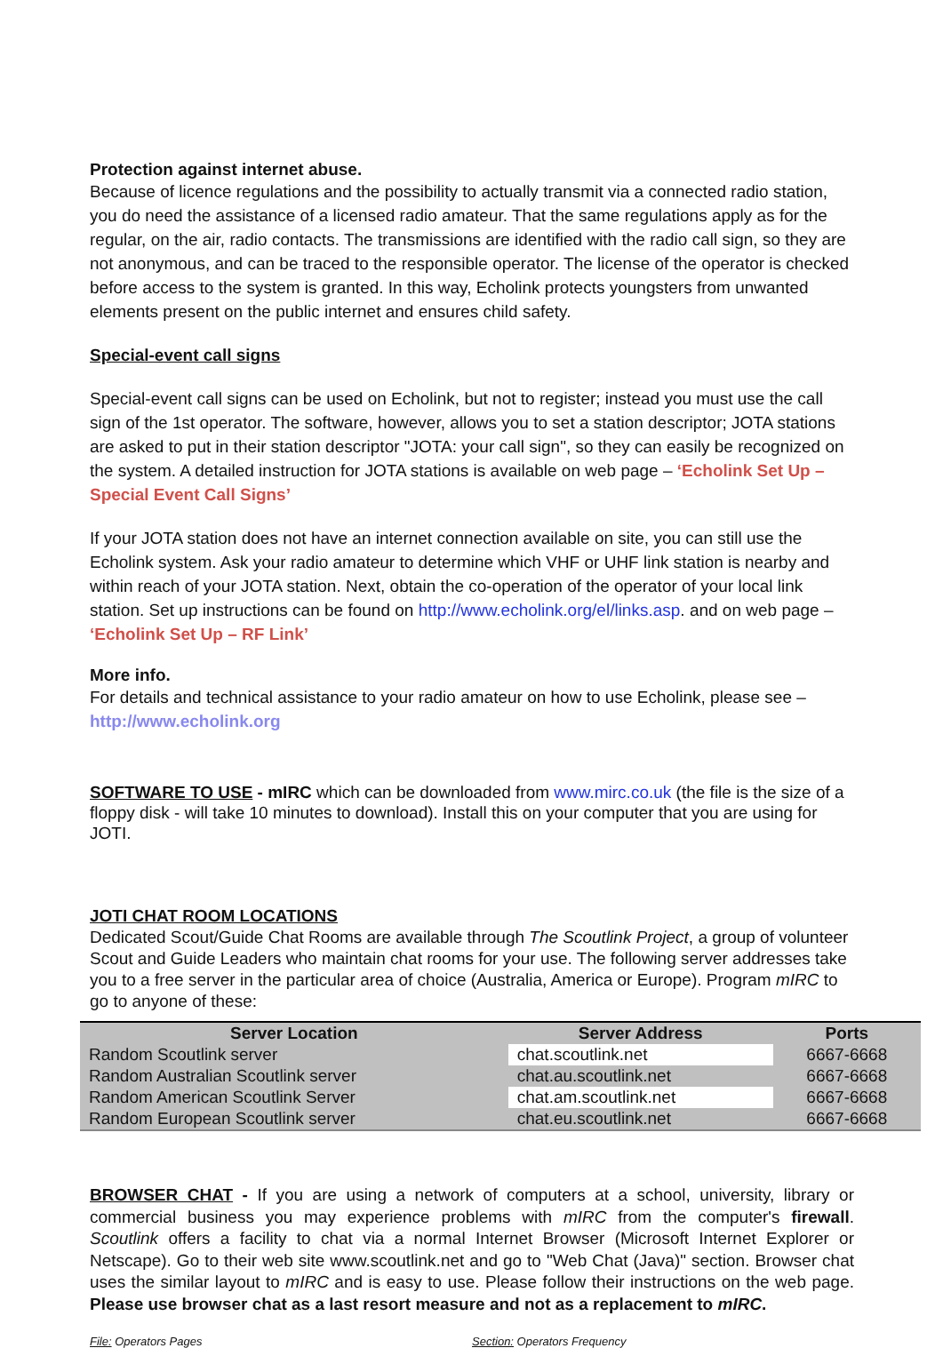Protection against internet abuse.
Because of licence regulations and the possibility to actually transmit via a connected radio station, you do need the assistance of a licensed radio amateur. That the same regulations apply as for the regular, on the air, radio contacts. The transmissions are identified with the radio call sign, so they are not anonymous, and can be traced to the responsible operator. The license of the operator is checked before access to the system is granted. In this way, Echolink protects youngsters from unwanted elements present on the public internet and ensures child safety.
Special-event call signs
Special-event call signs can be used on Echolink, but not to register; instead you must use the call sign of the 1st operator. The software, however, allows you to set a station descriptor; JOTA stations are asked to put in their station descriptor "JOTA: your call sign", so they can easily be recognized on the system. A detailed instruction for JOTA stations is available on web page – ‘Echolink Set Up – Special Event Call Signs’
If your JOTA station does not have an internet connection available on site, you can still use the Echolink system. Ask your radio amateur to determine which VHF or UHF link station is nearby and within reach of your JOTA station. Next, obtain the co-operation of the operator of your local link station. Set up instructions can be found on http://www.echolink.org/el/links.asp. and on web page – ‘Echolink Set Up – RF Link’
More info.
For details and technical assistance to your radio amateur on how to use Echolink, please see – http://www.echolink.org
SOFTWARE TO USE - mIRC which can be downloaded from www.mirc.co.uk (the file is the size of a floppy disk - will take 10 minutes to download). Install this on your computer that you are using for JOTI.
JOTI CHAT ROOM LOCATIONS
Dedicated Scout/Guide Chat Rooms are available through The Scoutlink Project, a group of volunteer Scout and Guide Leaders who maintain chat rooms for your use. The following server addresses take you to a free server in the particular area of choice (Australia, America or Europe). Program mIRC to go to anyone of these:
| Server Location | Server Address | Ports |
| --- | --- | --- |
| Random Scoutlink server | chat.scoutlink.net | 6667-6668 |
| Random Australian Scoutlink server | chat.au.scoutlink.net | 6667-6668 |
| Random American Scoutlink Server | chat.am.scoutlink.net | 6667-6668 |
| Random European Scoutlink server | chat.eu.scoutlink.net | 6667-6668 |
BROWSER CHAT - If you are using a network of computers at a school, university, library or commercial business you may experience problems with mIRC from the computer's firewall. Scoutlink offers a facility to chat via a normal Internet Browser (Microsoft Internet Explorer or Netscape). Go to their web site www.scoutlink.net and go to "Web Chat (Java)" section. Browser chat uses the similar layout to mIRC and is easy to use. Please follow their instructions on the web page. Please use browser chat as a last resort measure and not as a replacement to mIRC.
File: Operators Pages Section: Operators Frequency